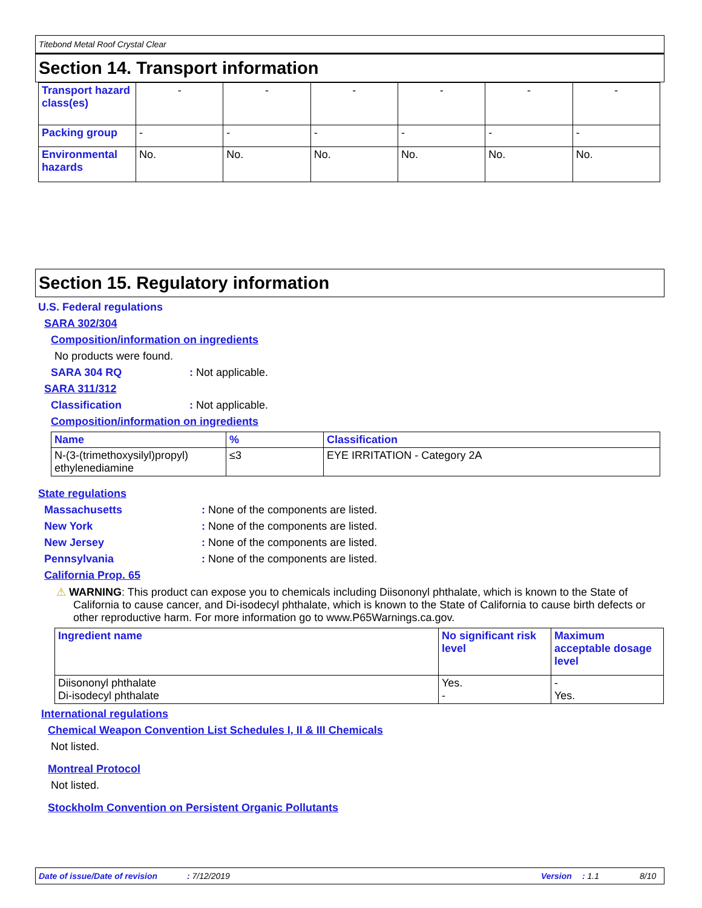Titebond Metal Roof Crystal Clear
Section 14. Transport information
| Transport hazard class(es) | - | - | - | - | - | - |
| Packing group | - | - | - | - | - | - |
| Environmental hazards | No. | No. | No. | No. | No. | No. |
Section 15. Regulatory information
U.S. Federal regulations
SARA 302/304
Composition/information on ingredients
No products were found.
SARA 304 RQ: Not applicable.
SARA 311/312
Classification: Not applicable.
Composition/information on ingredients
| Name | % | Classification |
| --- | --- | --- |
| N-(3-(trimethoxysilyl)propyl) ethylenediamine | ≤3 | EYE IRRITATION - Category 2A |
State regulations
Massachusetts: None of the components are listed.
New York: None of the components are listed.
New Jersey: None of the components are listed.
Pennsylvania: None of the components are listed.
California Prop. 65
⚠ WARNING: This product can expose you to chemicals including Diisononyl phthalate, which is known to the State of California to cause cancer, and Di-isodecyl phthalate, which is known to the State of California to cause birth defects or other reproductive harm. For more information go to www.P65Warnings.ca.gov.
| Ingredient name | No significant risk level | Maximum acceptable dosage level |
| --- | --- | --- |
| Diisononyl phthalate Di-isodecyl phthalate | Yes. - | - Yes. |
International regulations
Chemical Weapon Convention List Schedules I, II & III Chemicals
Not listed.
Montreal Protocol
Not listed.
Stockholm Convention on Persistent Organic Pollutants
Date of issue/Date of revision: 7/12/2019 Version: 1.1 8/10